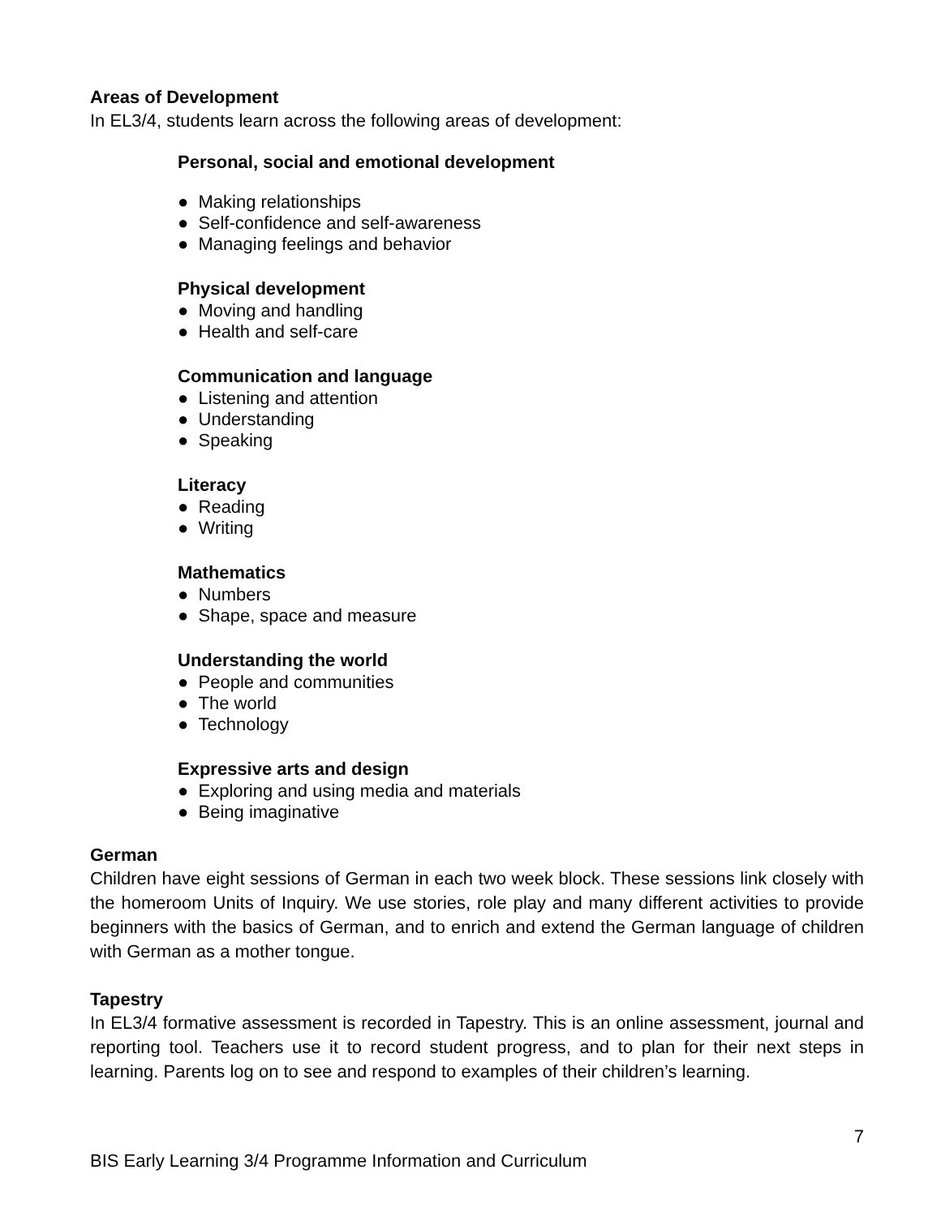Areas of Development
In EL3/4, students learn across the following areas of development:
Personal, social and emotional development
● Making relationships
● Self-confidence and self-awareness
● Managing feelings and behavior
Physical development
● Moving and handling
● Health and self-care
Communication and language
● Listening and attention
● Understanding
● Speaking
Literacy
● Reading
● Writing
Mathematics
● Numbers
● Shape, space and measure
Understanding the world
● People and communities
● The world
● Technology
Expressive arts and design
● Exploring and using media and materials
● Being imaginative
German
Children have eight sessions of German in each two week block. These sessions link closely with the homeroom Units of Inquiry. We use stories, role play and many different activities to provide beginners with the basics of German, and to enrich and extend the German language of children with German as a mother tongue.
Tapestry
In EL3/4 formative assessment is recorded in Tapestry. This is an online assessment, journal and reporting tool. Teachers use it to record student progress, and to plan for their next steps in learning. Parents log on to see and respond to examples of their children’s learning.
7
BIS Early Learning 3/4 Programme Information and Curriculum